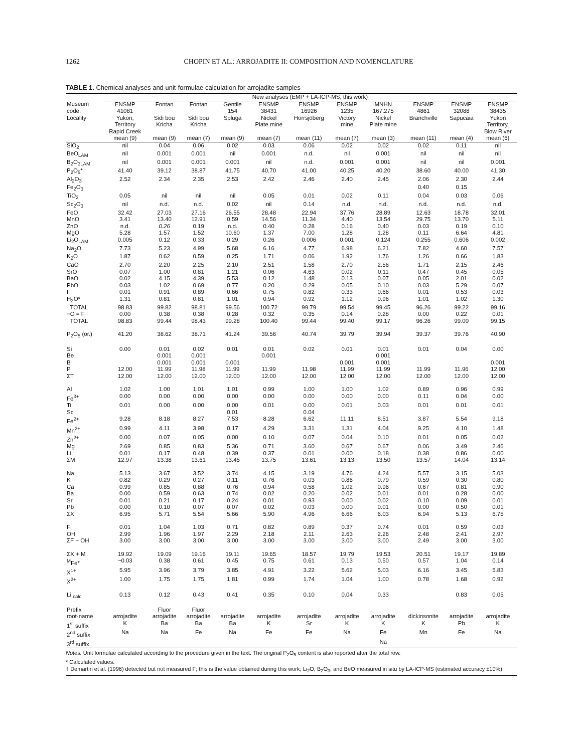1262 CHOPIN ET AL.: ARROJADITE II: COMPOSITION AND NOMENCLATURE
TABLE 1. Chemical analyses and unit-formulae calculation for arrojadite samples
| | New analyses (EMP + LA-ICP-MS, this work) | | | | | | | | | | |
| --- | --- | --- | --- | --- | --- | --- | --- | --- | --- | --- | --- |
| Museum | ENSMP | Fontan | Fontan | Gentile | ENSMP | ENSMP | ENSMP | MNHN | ENSMP | ENSMP | ENSMP |
| code. | 41081 | | | 154 | 38431 | 16926 | 1235 | 167.275 | 4861 | 32088 | 38435 |
| Locality | Yukon, | Sidi bou | Sidi bou | Spluga | Nickel | Horrsjöberg | Victory | Nickel | Branchville | Sapucaia | Yukon |
| | Territory | Kricha | Kricha | | Plate mine | | mine | Plate mine | | | Territory, |
| | Rapid Creek | | | | | | | | | | Blow River |
| | mean (9) | mean (9) | mean (7) | mean (9) | mean (7) | mean (11) | mean (7) | mean (3) | mean (11) | mean (4) | mean (6) |
| SiO<sub>2</sub> | nil | 0.04 | 0.06 | 0.02 | 0.03 | 0.06 | 0.02 | 0.02 | 0.02 | 0.11 | nil |
| BeO<sub>LAM</sub> | nil | 0.001 | 0.001 | nil | 0.001 | n.d. | nil | 0.001 | nil | nil | nil |
| B<sub>2</sub>O<sub>3LAM</sub> | nil | 0.001 | 0.001 | 0.001 | nil | n.d. | 0.001 | 0.001 | nil | nil | 0.001 |
| P<sub>2</sub>O<sub>5</sub>* | 41.40 | 39.12 | 38.87 | 41.75 | 40.70 | 41.00 | 40.25 | 40.20 | 38.60 | 40.00 | 41.30 |
| Al<sub>2</sub>O<sub>3</sub> | 2.52 | 2.34 | 2.35 | 2.53 | 2.42 | 2.46 | 2.40 | 2.45 | 2.06 | 2.30 | 2.44 |
| Fe<sub>2</sub>O<sub>3</sub> | | | | | | | | | 0.40 | 0.15 | |
| TiO<sub>2</sub> | 0.05 | nil | nil | nil | 0.05 | 0.01 | 0.02 | 0.11 | 0.04 | 0.03 | 0.06 |
| Sc<sub>2</sub>O<sub>3</sub> | nil | n.d. | n.d. | 0.02 | nil | 0.14 | n.d. | n.d. | n.d. | n.d. | n.d. |
| FeO | 32.42 | 27.03 | 27.16 | 26.55 | 28.48 | 22.94 | 37.76 | 28.89 | 12.63 | 18.78 | 32.01 |
| MnO | 3.41 | 13.40 | 12.91 | 0.59 | 14.56 | 11.34 | 4.40 | 13.54 | 29.75 | 13.70 | 5.11 |
| ZnO | n.d. | 0.26 | 0.19 | n.d. | 0.40 | 0.28 | 0.16 | 0.40 | 0.03 | 0.19 | 0.10 |
| MgO | 5.28 | 1.57 | 1.52 | 10.60 | 1.37 | 7.00 | 1.28 | 1.28 | 0.11 | 6.64 | 4.81 |
| Li<sub>2</sub>O<sub>LAM</sub> | 0.005 | 0.12 | 0.33 | 0.29 | 0.26 | 0.006 | 0.001 | 0.124 | 0.255 | 0.606 | 0.002 |
| Na<sub>2</sub>O | 7.73 | 5.23 | 4.99 | 5.68 | 6.16 | 4.77 | 6.98 | 6.21 | 7.82 | 4.60 | 7.57 |
| K<sub>2</sub>O | 1.87 | 0.62 | 0.59 | 0.25 | 1.71 | 0.06 | 1.92 | 1.76 | 1.26 | 0.66 | 1.83 |
| CaO | 2.70 | 2.20 | 2.25 | 2.10 | 2.51 | 1.58 | 2.70 | 2.56 | 1.71 | 2.15 | 2.46 |
| SrO | 0.07 | 1.00 | 0.81 | 1.21 | 0.06 | 4.63 | 0.02 | 0.11 | 0.47 | 0.45 | 0.05 |
| BaO | 0.02 | 4.15 | 4.39 | 5.53 | 0.12 | 1.48 | 0.13 | 0.07 | 0.05 | 2.01 | 0.02 |
| PbO | 0.03 | 1.02 | 0.69 | 0.77 | 0.20 | 0.29 | 0.05 | 0.10 | 0.03 | 5.29 | 0.07 |
| F | 0.01 | 0.91 | 0.89 | 0.66 | 0.75 | 0.82 | 0.33 | 0.66 | 0.01 | 0.53 | 0.03 |
| H<sub>2</sub>O* | 1.31 | 0.81 | 0.81 | 1.01 | 0.94 | 0.92 | 1.12 | 0.96 | 1.01 | 1.02 | 1.30 |
| TOTAL | 98.83 | 99.82 | 98.81 | 99.56 | 100.72 | 99.79 | 99.54 | 99.45 | 96.26 | 99.22 | 99.16 |
| −O = F | 0.00 | 0.38 | 0.38 | 0.28 | 0.32 | 0.35 | 0.14 | 0.28 | 0.00 | 0.22 | 0.01 |
| TOTAL | 98.83 | 99.44 | 98.43 | 99.28 | 100.40 | 99.44 | 99.40 | 99.17 | 96.26 | 99.00 | 99.15 |
| P<sub>2</sub>O<sub>5</sub> (or.) | 41.20 | 38.62 | 38.71 | 41.24 | 39.56 | 40.74 | 39.79 | 39.94 | 39.37 | 39.76 | 40.90 |
| Si | 0.00 | 0.01 | 0.02 | 0.01 | 0.01 | 0.02 | 0.01 | 0.01 | 0.01 | 0.04 | 0.00 |
| Be | | 0.001 | 0.001 | | 0.001 | | | 0.001 | | | |
| B | | 0.001 | 0.001 | 0.001 | | | 0.001 | 0.001 | | | 0.001 |
| P | 12.00 | 11.99 | 11.98 | 11.99 | 11.99 | 11.98 | 11.99 | 11.99 | 11.99 | 11.96 | 12.00 |
| ΣT | 12.00 | 12.00 | 12.00 | 12.00 | 12.00 | 12.00 | 12.00 | 12.00 | 12.00 | 12.00 | 12.00 |
| Al | 1.02 | 1.00 | 1.01 | 1.01 | 0.99 | 1.00 | 1.00 | 1.02 | 0.89 | 0.96 | 0.99 |
| Fe<sup>3+</sup> | 0.00 | 0.00 | 0.00 | 0.00 | 0.00 | 0.00 | 0.00 | 0.00 | 0.11 | 0.04 | 0.00 |
| Ti | 0.01 | 0.00 | 0.00 | 0.00 | 0.01 | 0.00 | 0.01 | 0.03 | 0.01 | 0.01 | 0.01 |
| Sc | | | | 0.01 | | 0.04 | | | | | |
| Fe<sup>2+</sup> | 9.28 | 8.18 | 8.27 | 7.53 | 8.28 | 6.62 | 11.11 | 8.51 | 3.87 | 5.54 | 9.18 |
| Mn<sup>2+</sup> | 0.99 | 4.11 | 3.98 | 0.17 | 4.29 | 3.31 | 1.31 | 4.04 | 9.25 | 4.10 | 1.48 |
| Zn<sup>2+</sup> | 0.00 | 0.07 | 0.05 | 0.00 | 0.10 | 0.07 | 0.04 | 0.10 | 0.01 | 0.05 | 0.02 |
| Mg | 2.69 | 0.85 | 0.83 | 5.36 | 0.71 | 3.60 | 0.67 | 0.67 | 0.06 | 3.49 | 2.46 |
| Li | 0.01 | 0.17 | 0.48 | 0.39 | 0.37 | 0.01 | 0.00 | 0.18 | 0.38 | 0.86 | 0.00 |
| ΣM | 12.97 | 13.38 | 13.61 | 13.45 | 13.75 | 13.61 | 13.13 | 13.50 | 13.57 | 14.04 | 13.14 |
| Na | 5.13 | 3.67 | 3.52 | 3.74 | 4.15 | 3.19 | 4.76 | 4.24 | 5.57 | 3.15 | 5.03 |
| K | 0.82 | 0.29 | 0.27 | 0.11 | 0.76 | 0.03 | 0.86 | 0.79 | 0.59 | 0.30 | 0.80 |
| Ca | 0.99 | 0.85 | 0.88 | 0.76 | 0.94 | 0.58 | 1.02 | 0.96 | 0.67 | 0.81 | 0.90 |
| Ba | 0.00 | 0.59 | 0.63 | 0.74 | 0.02 | 0.20 | 0.02 | 0.01 | 0.01 | 0.28 | 0.00 |
| Sr | 0.01 | 0.21 | 0.17 | 0.24 | 0.01 | 0.93 | 0.00 | 0.02 | 0.10 | 0.09 | 0.01 |
| Pb | 0.00 | 0.10 | 0.07 | 0.07 | 0.02 | 0.03 | 0.00 | 0.01 | 0.00 | 0.50 | 0.01 |
| ΣX | 6.95 | 5.71 | 5.54 | 5.66 | 5.90 | 4.96 | 6.66 | 6.03 | 6.94 | 5.13 | 6.75 |
| F | 0.01 | 1.04 | 1.03 | 0.71 | 0.82 | 0.89 | 0.37 | 0.74 | 0.01 | 0.59 | 0.03 |
| OH | 2.99 | 1.96 | 1.97 | 2.29 | 2.18 | 2.11 | 2.63 | 2.26 | 2.48 | 2.41 | 2.97 |
| ΣF + OH | 3.00 | 3.00 | 3.00 | 3.00 | 3.00 | 3.00 | 3.00 | 3.00 | 2.49 | 3.00 | 3.00 |
| ΣX + M | 19.92 | 19.09 | 19.16 | 19.11 | 19.65 | 18.57 | 19.79 | 19.53 | 20.51 | 19.17 | 19.89 |
| <sup>M</sup>Fe* | −0.03 | 0.38 | 0.61 | 0.45 | 0.75 | 0.61 | 0.13 | 0.50 | 0.57 | 1.04 | 0.14 |
| X<sup>1+</sup> | 5.95 | 3.96 | 3.79 | 3.85 | 4.91 | 3.22 | 5.62 | 5.03 | 6.16 | 3.45 | 5.83 |
| X<sup>2+</sup> | 1.00 | 1.75 | 1.75 | 1.81 | 0.99 | 1.74 | 1.04 | 1.00 | 0.78 | 1.68 | 0.92 |
| Li <sub>calc</sub> | 0.13 | 0.12 | 0.43 | 0.41 | 0.35 | 0.10 | 0.04 | 0.33 | | 0.83 | 0.05 |
| Prefix | | Fluor | Fluor | | | | | | | | |
| root-name | arrojadite | arrojadite | arrojadite | arrojadite | arrojadite | arrojadite | arrojadite | arrojadite | dickinsonite | arrojadite | arrojadite |
| 1<sup>st</sup> suffix | K | Ba | Ba | Ba | K | Sr | K | K | K | Pb | K |
| 2<sup>nd</sup> suffix | Na | Na | Fe | Na | Fe | Fe | Na | Fe | Mn | Fe | Na |
| 3<sup>rd</sup> suffix | | | | | | | | Na | | | |
Notes: Unit formulae calculated according to the procedure given in the text. The original P<sub>2</sub>O<sub>5</sub> content is also reported after the total row.
* Calculated values.
† Demartin et al. (1996) detected but not measured F; this is the value obtained during this work; Li<sub>2</sub>O, B<sub>2</sub>O<sub>3</sub>, and BeO measured in situ by LA-ICP-MS (estimated accuracy ±10%).